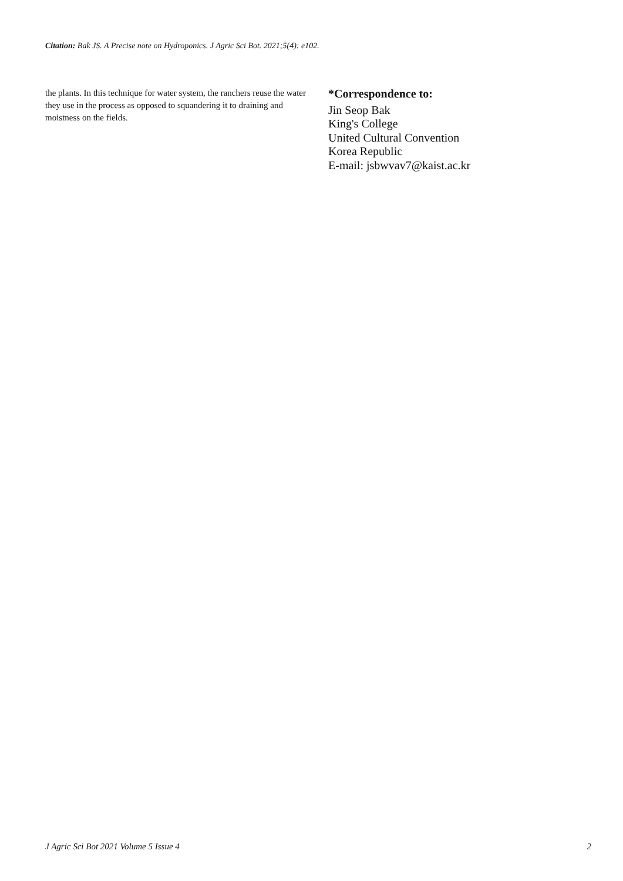Citation: Bak JS. A Precise note on Hydroponics. J Agric Sci Bot. 2021;5(4): e102.
the plants. In this technique for water system, the ranchers reuse the water they use in the process as opposed to squandering it to draining and moistness on the fields.
*Correspondence to:
Jin Seop Bak
King's College
United Cultural Convention
Korea Republic
E-mail: jsbwvav7@kaist.ac.kr
J Agric Sci Bot 2021 Volume 5 Issue 4 2